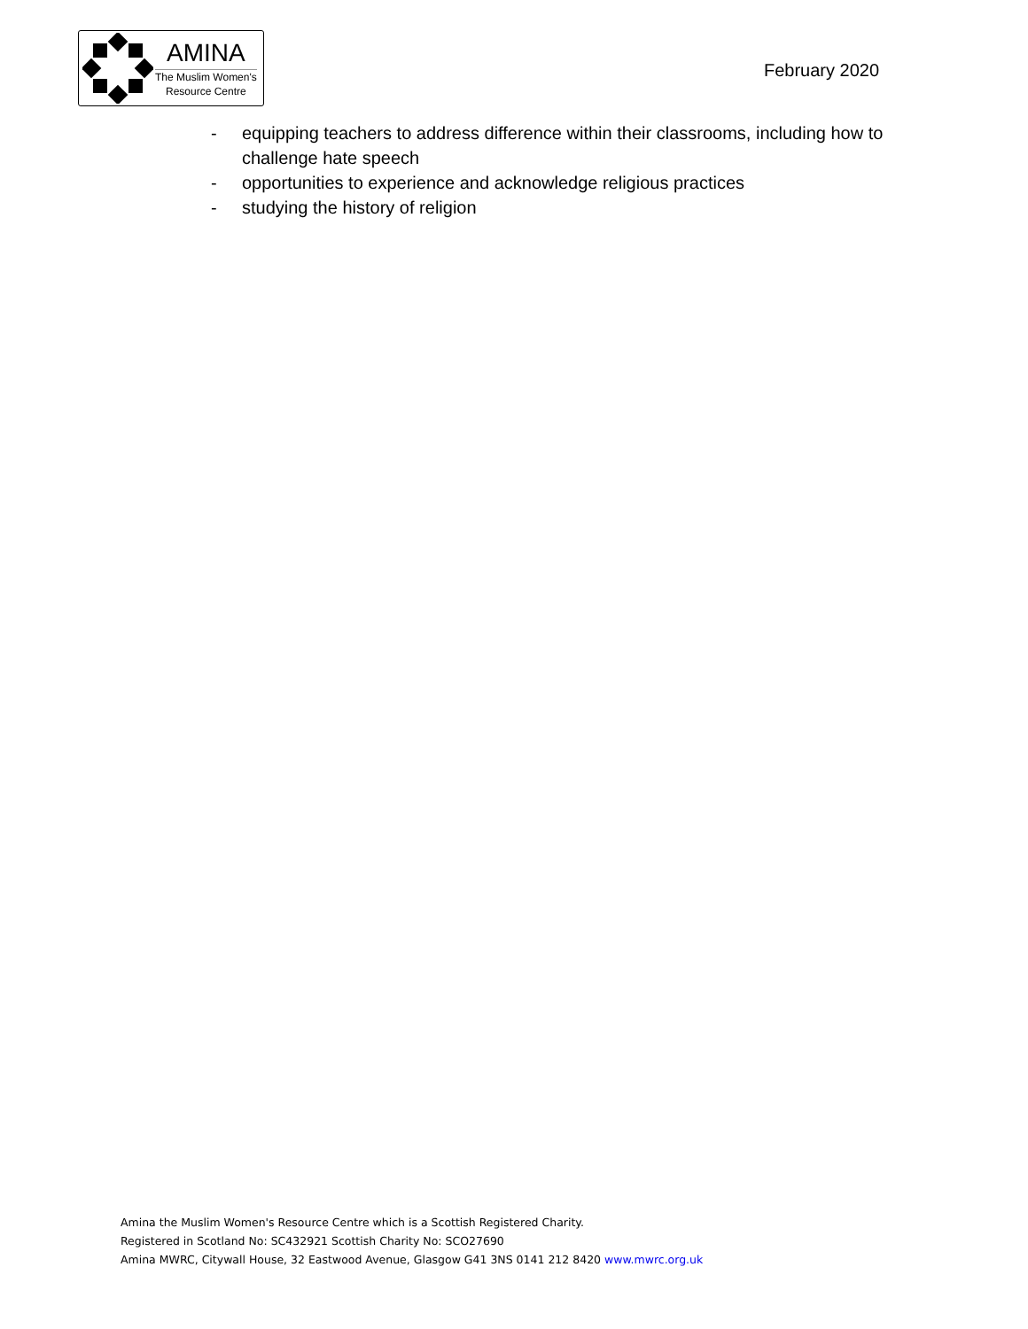AMINA
The Muslim Women's
Resource Centre
February 2020
- equipping teachers to address difference within their classrooms, including how to challenge hate speech
- opportunities to experience and acknowledge religious practices
- studying the history of religion
Amina the Muslim Women's Resource Centre which is a Scottish Registered Charity.
Registered in Scotland No: SC432921 Scottish Charity No: SCO27690
Amina MWRC, Citywall House, 32 Eastwood Avenue, Glasgow G41 3NS 0141 212 8420 www.mwrc.org.uk